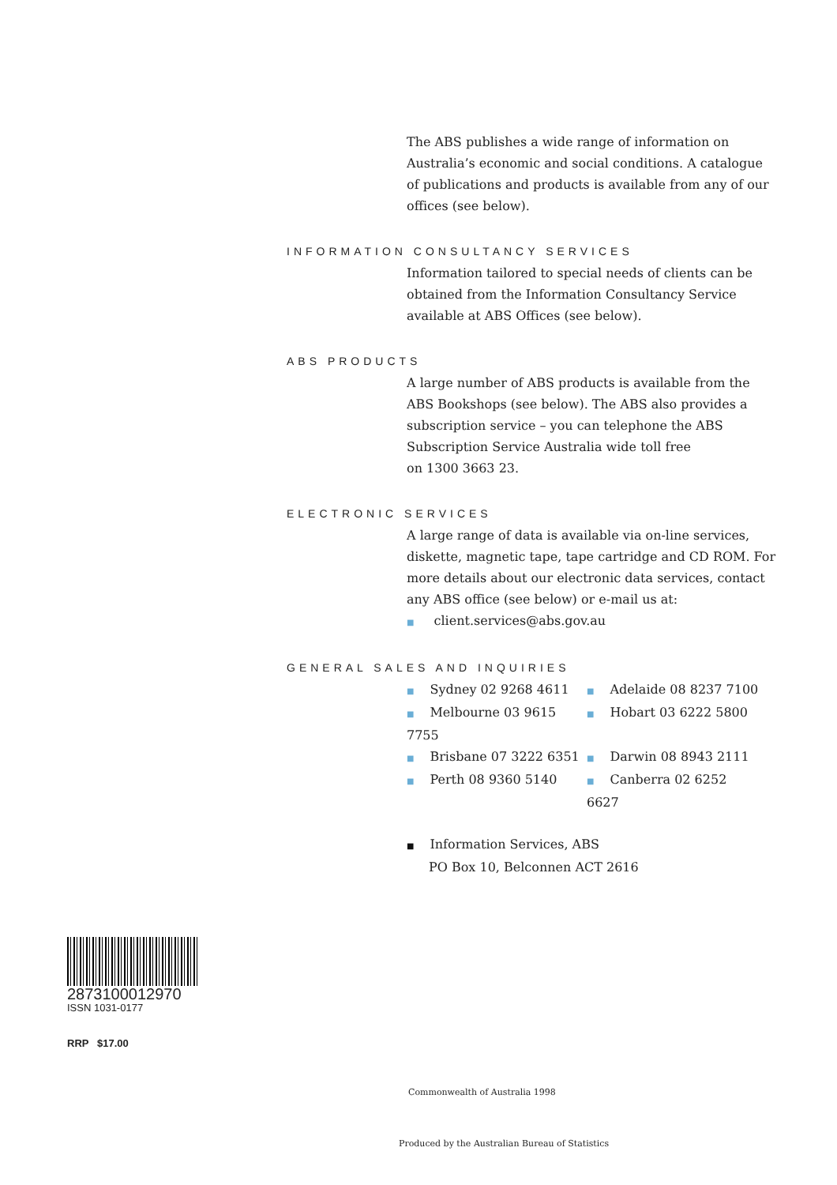The ABS publishes a wide range of information on Australia’s economic and social conditions. A catalogue of publications and products is available from any of our offices (see below).
INFORMATION CONSULTANCY SERVICES
Information tailored to special needs of clients can be obtained from the Information Consultancy Service available at ABS Offices (see below).
ABS PRODUCTS
A large number of ABS products is available from the ABS Bookshops (see below). The ABS also provides a subscription service – you can telephone the ABS Subscription Service Australia wide toll free
on 1300 3663 23.
ELECTRONIC SERVICES
A large range of data is available via on-line services, diskette, magnetic tape, tape cartridge and CD ROM. For more details about our electronic data services, contact any ABS office (see below) or e-mail us at:
■ client.services@abs.gov.au
GENERAL SALES AND INQUIRIES
■ Sydney 02 9268 4611
■ Adelaide 08 8237 7100
■ Melbourne 03 9615 7755
■ Hobart 03 6222 5800
■ Brisbane 07 3222 6351
■ Darwin 08 8943 2111
■ Perth 08 9360 5140
■ Canberra 02 6252 6627
■ Information Services, ABS
PO Box 10, Belconnen ACT 2616
2873100012970
ISSN 1031-0177
RRP $17.00
Commonwealth of Australia 1998
Produced by the Australian Bureau of Statistics